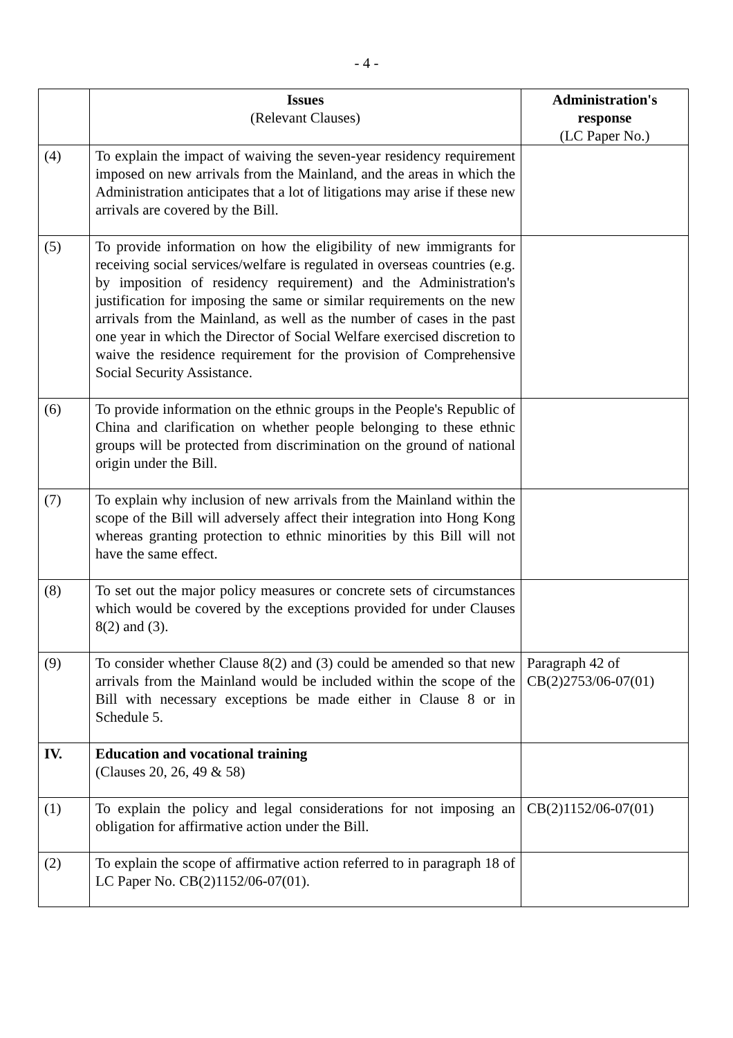- 4 -
| | Issues (Relevant Clauses) | Administration's response (LC Paper No.) |
| --- | --- | --- |
| (4) | To explain the impact of waiving the seven-year residency requirement imposed on new arrivals from the Mainland, and the areas in which the Administration anticipates that a lot of litigations may arise if these new arrivals are covered by the Bill. | |
| (5) | To provide information on how the eligibility of new immigrants for receiving social services/welfare is regulated in overseas countries (e.g. by imposition of residency requirement) and the Administration's justification for imposing the same or similar requirements on the new arrivals from the Mainland, as well as the number of cases in the past one year in which the Director of Social Welfare exercised discretion to waive the residence requirement for the provision of Comprehensive Social Security Assistance. | |
| (6) | To provide information on the ethnic groups in the People's Republic of China and clarification on whether people belonging to these ethnic groups will be protected from discrimination on the ground of national origin under the Bill. | |
| (7) | To explain why inclusion of new arrivals from the Mainland within the scope of the Bill will adversely affect their integration into Hong Kong whereas granting protection to ethnic minorities by this Bill will not have the same effect. | |
| (8) | To set out the major policy measures or concrete sets of circumstances which would be covered by the exceptions provided for under Clauses 8(2) and (3). | |
| (9) | To consider whether Clause 8(2) and (3) could be amended so that new arrivals from the Mainland would be included within the scope of the Bill with necessary exceptions be made either in Clause 8 or in Schedule 5. | Paragraph 42 of CB(2)2753/06-07(01) |
| IV. | Education and vocational training (Clauses 20, 26, 49 & 58) | |
| (1) | To explain the policy and legal considerations for not imposing an obligation for affirmative action under the Bill. | CB(2)1152/06-07(01) |
| (2) | To explain the scope of affirmative action referred to in paragraph 18 of LC Paper No. CB(2)1152/06-07(01). | |